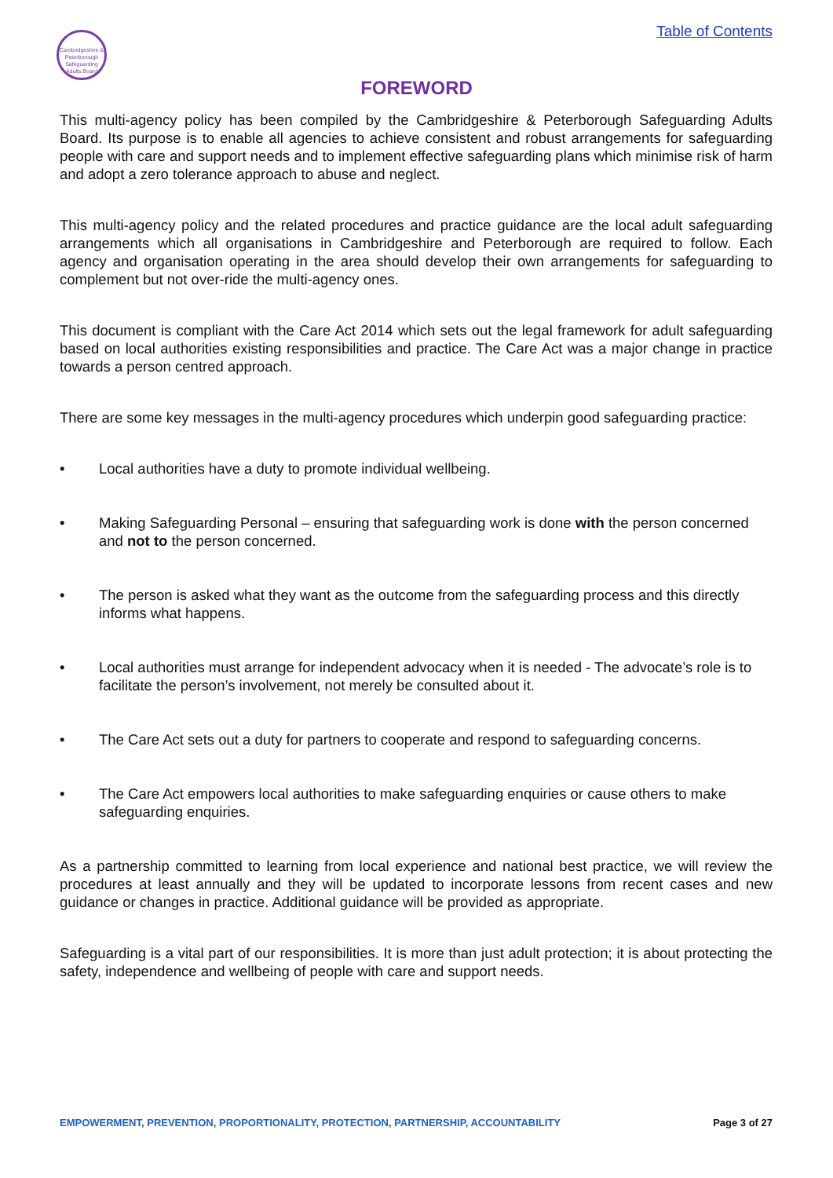Cambridgeshire & Peterborough Safeguarding Adults Board
Table of Contents
FOREWORD
This multi-agency policy has been compiled by the Cambridgeshire & Peterborough Safeguarding Adults Board. Its purpose is to enable all agencies to achieve consistent and robust arrangements for safeguarding people with care and support needs and to implement effective safeguarding plans which minimise risk of harm and adopt a zero tolerance approach to abuse and neglect.
This multi-agency policy and the related procedures and practice guidance are the local adult safeguarding arrangements which all organisations in Cambridgeshire and Peterborough are required to follow. Each agency and organisation operating in the area should develop their own arrangements for safeguarding to complement but not over-ride the multi-agency ones.
This document is compliant with the Care Act 2014 which sets out the legal framework for adult safeguarding based on local authorities existing responsibilities and practice. The Care Act was a major change in practice towards a person centred approach.
There are some key messages in the multi-agency procedures which underpin good safeguarding practice:
• Local authorities have a duty to promote individual wellbeing.
• Making Safeguarding Personal – ensuring that safeguarding work is done with the person concerned and not to the person concerned.
• The person is asked what they want as the outcome from the safeguarding process and this directly informs what happens.
• Local authorities must arrange for independent advocacy when it is needed - The advocate’s role is to facilitate the person’s involvement, not merely be consulted about it.
• The Care Act sets out a duty for partners to cooperate and respond to safeguarding concerns.
• The Care Act empowers local authorities to make safeguarding enquiries or cause others to make safeguarding enquiries.
As a partnership committed to learning from local experience and national best practice, we will review the procedures at least annually and they will be updated to incorporate lessons from recent cases and new guidance or changes in practice. Additional guidance will be provided as appropriate.
Safeguarding is a vital part of our responsibilities. It is more than just adult protection; it is about protecting the safety, independence and wellbeing of people with care and support needs.
EMPOWERMENT, PREVENTION, PROPORTIONALITY, PROTECTION, PARTNERSHIP, ACCOUNTABILITY Page 3 of 27